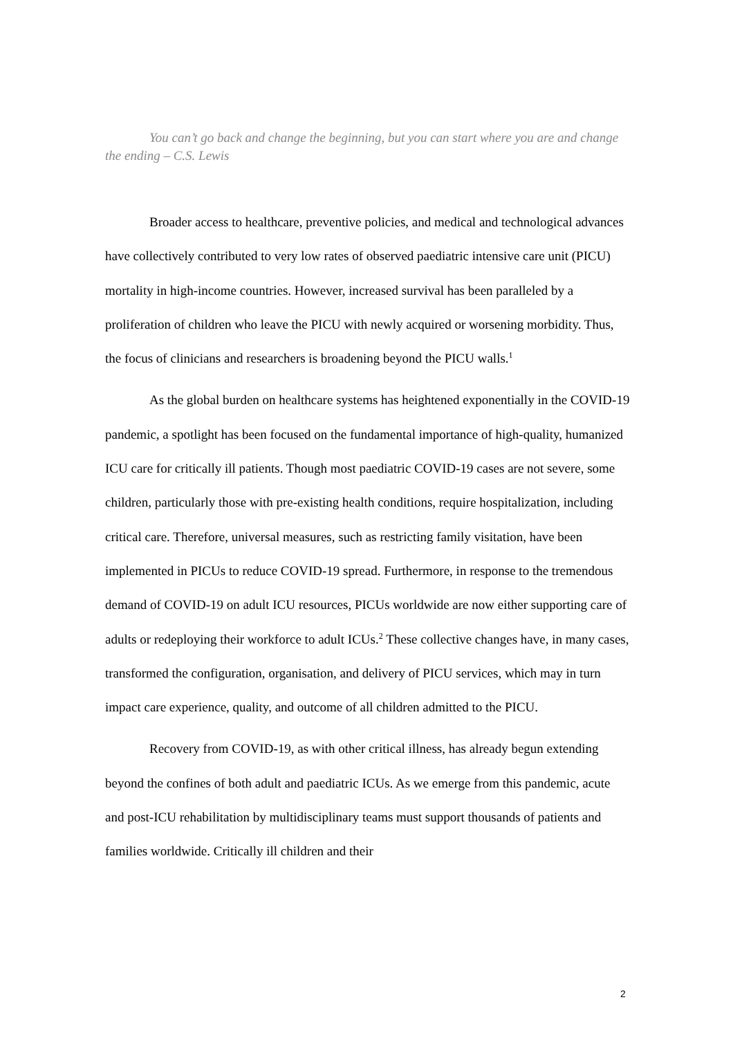You can’t go back and change the beginning, but you can start where you are and change the ending – C.S. Lewis
Broader access to healthcare, preventive policies, and medical and technological advances have collectively contributed to very low rates of observed paediatric intensive care unit (PICU) mortality in high-income countries. However, increased survival has been paralleled by a proliferation of children who leave the PICU with newly acquired or worsening morbidity. Thus, the focus of clinicians and researchers is broadening beyond the PICU walls.<sup>1</sup>
As the global burden on healthcare systems has heightened exponentially in the COVID-19 pandemic, a spotlight has been focused on the fundamental importance of high-quality, humanized ICU care for critically ill patients. Though most paediatric COVID-19 cases are not severe, some children, particularly those with pre-existing health conditions, require hospitalization, including critical care. Therefore, universal measures, such as restricting family visitation, have been implemented in PICUs to reduce COVID-19 spread. Furthermore, in response to the tremendous demand of COVID-19 on adult ICU resources, PICUs worldwide are now either supporting care of adults or redeploying their workforce to adult ICUs.<sup>2</sup> These collective changes have, in many cases, transformed the configuration, organisation, and delivery of PICU services, which may in turn impact care experience, quality, and outcome of all children admitted to the PICU.
Recovery from COVID-19, as with other critical illness, has already begun extending beyond the confines of both adult and paediatric ICUs. As we emerge from this pandemic, acute and post-ICU rehabilitation by multidisciplinary teams must support thousands of patients and families worldwide. Critically ill children and their
2